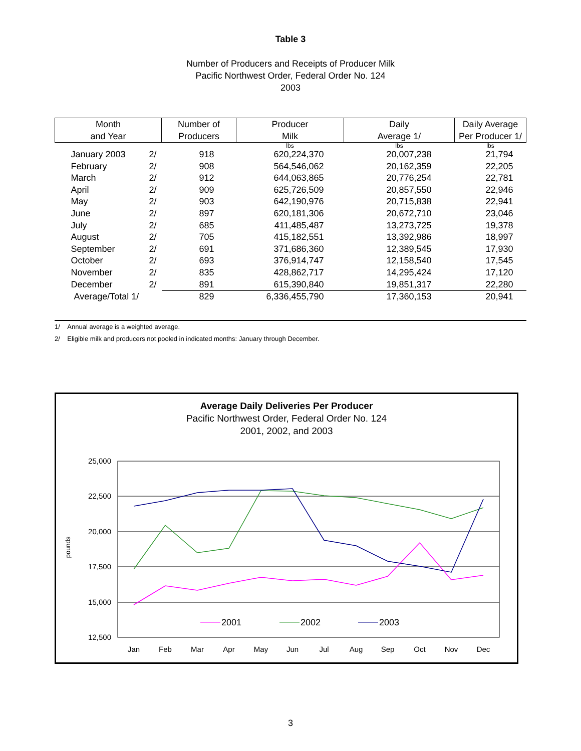Table 3
Number of Producers and Receipts of Producer Milk
Pacific Northwest Order, Federal Order No. 124
2003
| Month and Year | Number of Producers | Producer Milk | Daily Average 1/ | Daily Average Per Producer 1/ |
| --- | --- | --- | --- | --- |
| | | lbs | lbs | lbs |
| January 2003 2/ | 918 | 620,224,370 | 20,007,238 | 21,794 |
| February 2/ | 908 | 564,546,062 | 20,162,359 | 22,205 |
| March 2/ | 912 | 644,063,865 | 20,776,254 | 22,781 |
| April 2/ | 909 | 625,726,509 | 20,857,550 | 22,946 |
| May 2/ | 903 | 642,190,976 | 20,715,838 | 22,941 |
| June 2/ | 897 | 620,181,306 | 20,672,710 | 23,046 |
| July 2/ | 685 | 411,485,487 | 13,273,725 | 19,378 |
| August 2/ | 705 | 415,182,551 | 13,392,986 | 18,997 |
| September 2/ | 691 | 371,686,360 | 12,389,545 | 17,930 |
| October 2/ | 693 | 376,914,747 | 12,158,540 | 17,545 |
| November 2/ | 835 | 428,862,717 | 14,295,424 | 17,120 |
| December 2/ | 891 | 615,390,840 | 19,851,317 | 22,280 |
| Average/Total 1/ | 829 | 6,336,455,790 | 17,360,153 | 20,941 |
1/ Annual average is a weighted average.
2/ Eligible milk and producers not pooled in indicated months: January through December.
Average Daily Deliveries Per Producer
Pacific Northwest Order, Federal Order No. 124
2001, 2002, and 2003
25,000
22,500
20,000
17,500
15,000
12,500
pounds
Jan
Feb
Mar
Apr
May
Jun
Jul
Aug
Sep
Oct
Nov
Dec
2001
2002
2003
3